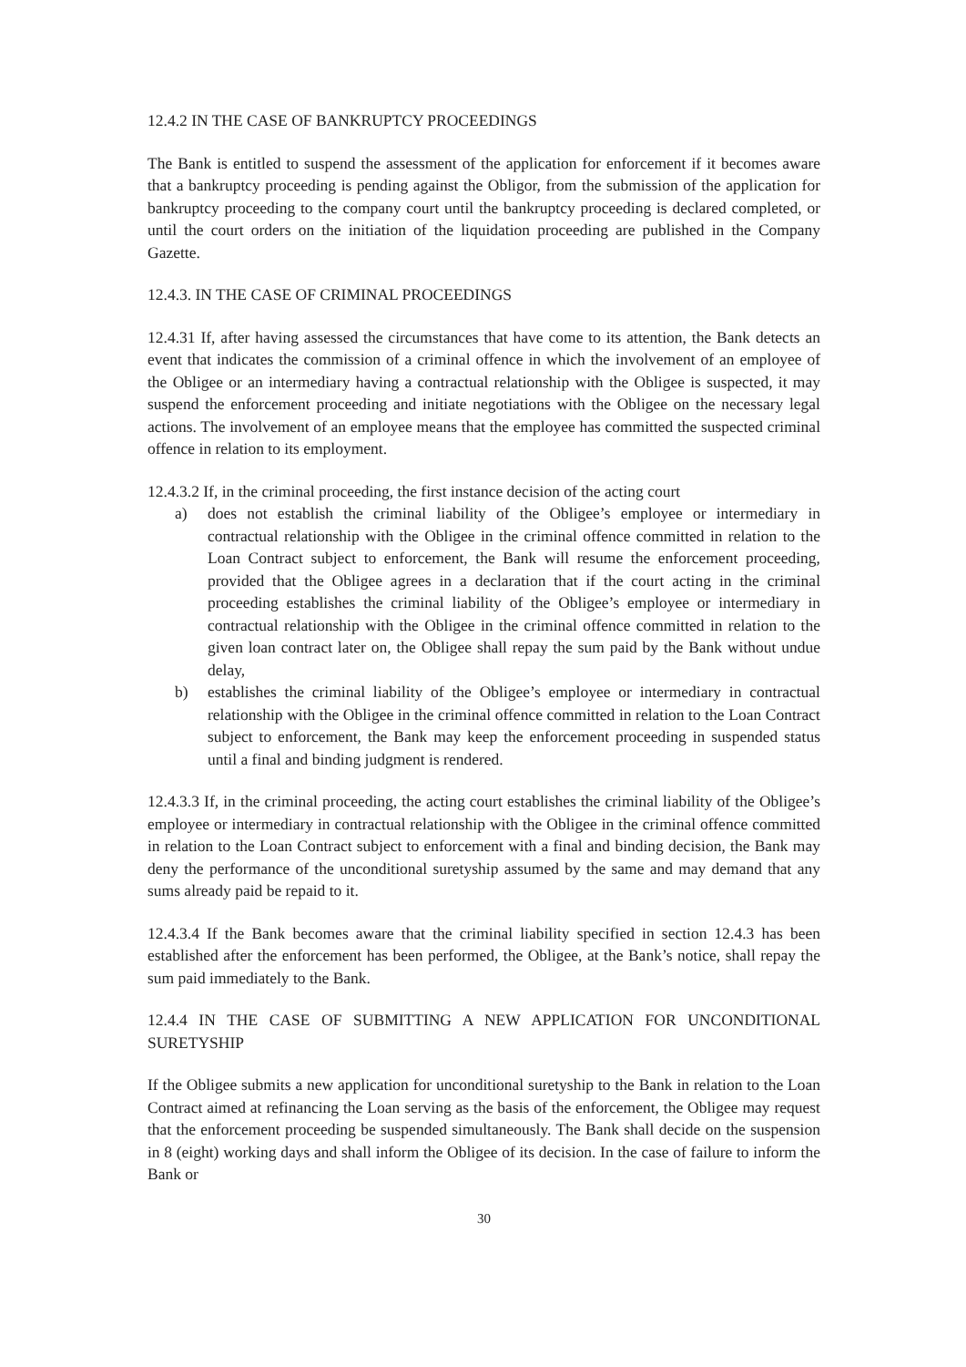12.4.2 IN THE CASE OF BANKRUPTCY PROCEEDINGS
The Bank is entitled to suspend the assessment of the application for enforcement if it becomes aware that a bankruptcy proceeding is pending against the Obligor, from the submission of the application for bankruptcy proceeding to the company court until the bankruptcy proceeding is declared completed, or until the court orders on the initiation of the liquidation proceeding are published in the Company Gazette.
12.4.3. IN THE CASE OF CRIMINAL PROCEEDINGS
12.4.31 If, after having assessed the circumstances that have come to its attention, the Bank detects an event that indicates the commission of a criminal offence in which the involvement of an employee of the Obligee or an intermediary having a contractual relationship with the Obligee is suspected, it may suspend the enforcement proceeding and initiate negotiations with the Obligee on the necessary legal actions. The involvement of an employee means that the employee has committed the suspected criminal offence in relation to its employment.
12.4.3.2 If, in the criminal proceeding, the first instance decision of the acting court
a) does not establish the criminal liability of the Obligee’s employee or intermediary in contractual relationship with the Obligee in the criminal offence committed in relation to the Loan Contract subject to enforcement, the Bank will resume the enforcement proceeding, provided that the Obligee agrees in a declaration that if the court acting in the criminal proceeding establishes the criminal liability of the Obligee’s employee or intermediary in contractual relationship with the Obligee in the criminal offence committed in relation to the given loan contract later on, the Obligee shall repay the sum paid by the Bank without undue delay,
b) establishes the criminal liability of the Obligee’s employee or intermediary in contractual relationship with the Obligee in the criminal offence committed in relation to the Loan Contract subject to enforcement, the Bank may keep the enforcement proceeding in suspended status until a final and binding judgment is rendered.
12.4.3.3 If, in the criminal proceeding, the acting court establishes the criminal liability of the Obligee’s employee or intermediary in contractual relationship with the Obligee in the criminal offence committed in relation to the Loan Contract subject to enforcement with a final and binding decision, the Bank may deny the performance of the unconditional suretyship assumed by the same and may demand that any sums already paid be repaid to it.
12.4.3.4 If the Bank becomes aware that the criminal liability specified in section 12.4.3 has been established after the enforcement has been performed, the Obligee, at the Bank’s notice, shall repay the sum paid immediately to the Bank.
12.4.4 IN THE CASE OF SUBMITTING A NEW APPLICATION FOR UNCONDITIONAL SURETYSHIP
If the Obligee submits a new application for unconditional suretyship to the Bank in relation to the Loan Contract aimed at refinancing the Loan serving as the basis of the enforcement, the Obligee may request that the enforcement proceeding be suspended simultaneously. The Bank shall decide on the suspension in 8 (eight) working days and shall inform the Obligee of its decision. In the case of failure to inform the Bank or
30